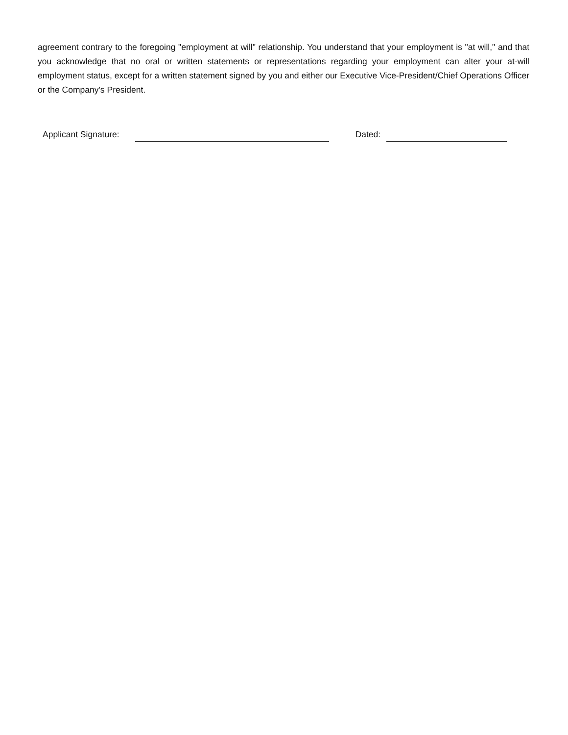agreement contrary to the foregoing "employment at will" relationship. You understand that your employment is "at will," and that you acknowledge that no oral or written statements or representations regarding your employment can alter your at-will employment status, except for a written statement signed by you and either our Executive Vice-President/Chief Operations Officer or the Company's President.
Applicant Signature: Dated: